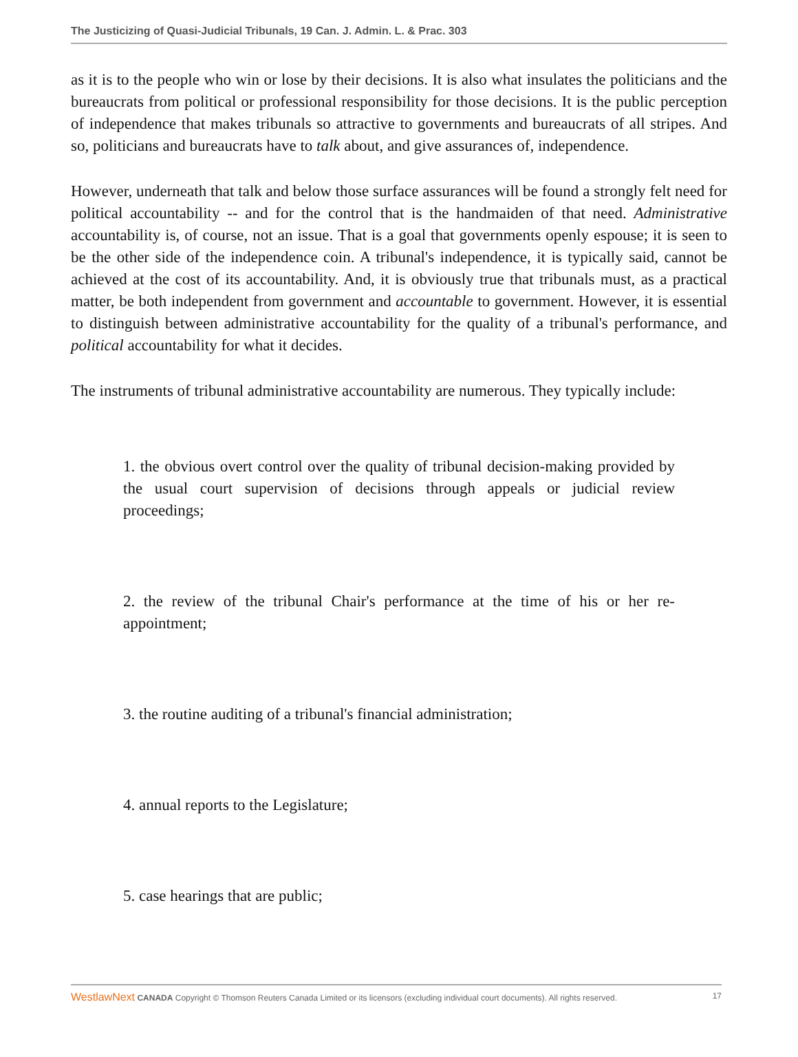The Justicizing of Quasi-Judicial Tribunals, 19 Can. J. Admin. L. & Prac. 303
as it is to the people who win or lose by their decisions. It is also what insulates the politicians and the bureaucrats from political or professional responsibility for those decisions. It is the public perception of independence that makes tribunals so attractive to governments and bureaucrats of all stripes. And so, politicians and bureaucrats have to talk about, and give assurances of, independence.
However, underneath that talk and below those surface assurances will be found a strongly felt need for political accountability -- and for the control that is the handmaiden of that need. Administrative accountability is, of course, not an issue. That is a goal that governments openly espouse; it is seen to be the other side of the independence coin. A tribunal's independence, it is typically said, cannot be achieved at the cost of its accountability. And, it is obviously true that tribunals must, as a practical matter, be both independent from government and accountable to government. However, it is essential to distinguish between administrative accountability for the quality of a tribunal's performance, and political accountability for what it decides.
The instruments of tribunal administrative accountability are numerous. They typically include:
1. the obvious overt control over the quality of tribunal decision-making provided by the usual court supervision of decisions through appeals or judicial review proceedings;
2. the review of the tribunal Chair's performance at the time of his or her re-appointment;
3. the routine auditing of a tribunal's financial administration;
4. annual reports to the Legislature;
5. case hearings that are public;
WestlawNext CANADA Copyright © Thomson Reuters Canada Limited or its licensors (excluding individual court documents). All rights reserved. 17